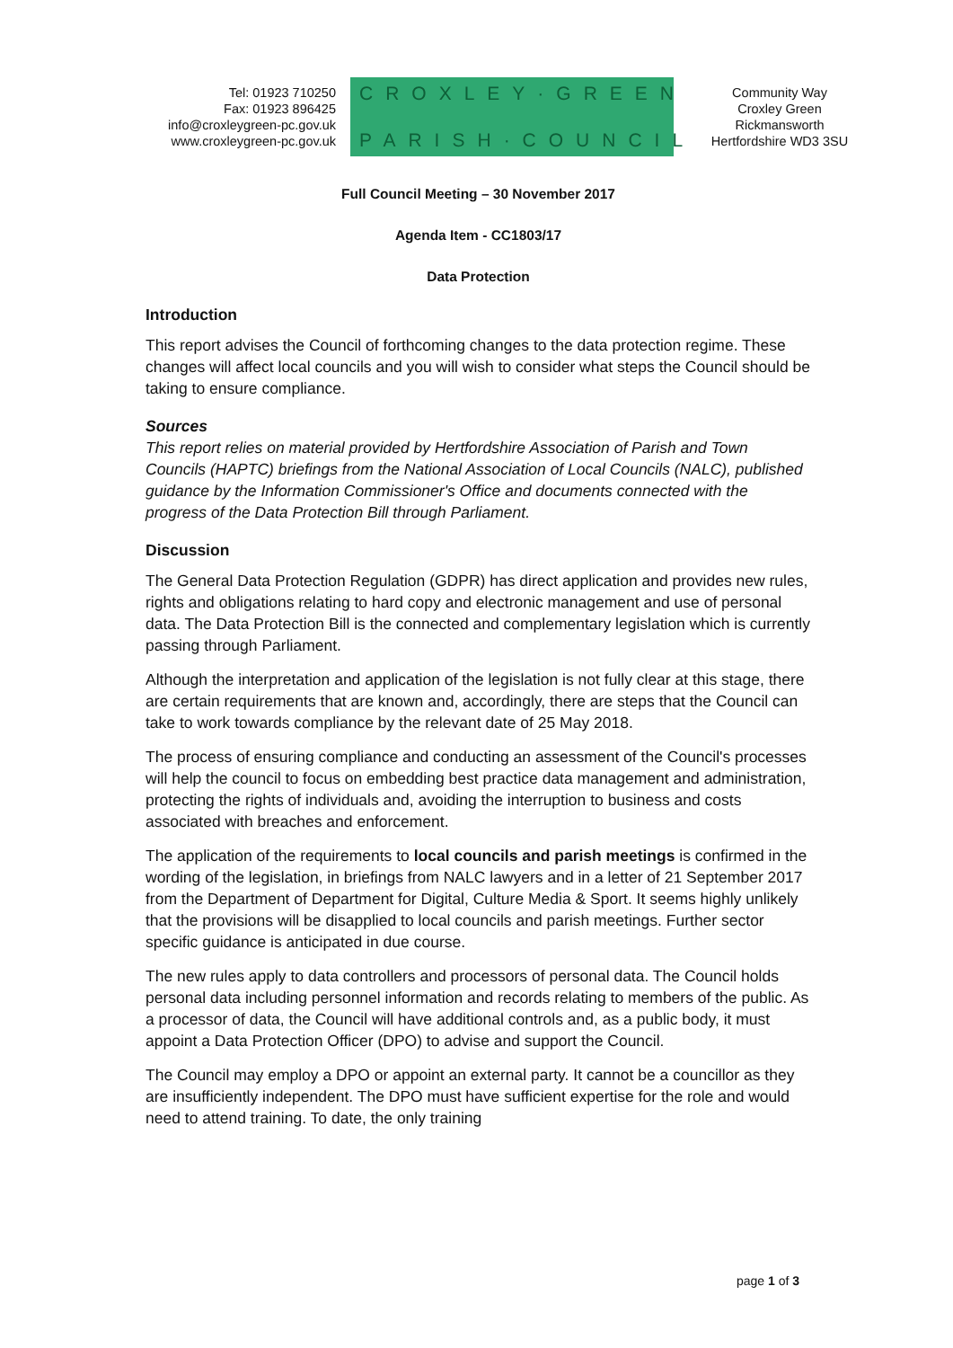Tel: 01923 710250
Fax: 01923 896425
info@croxleygreen-pc.gov.uk
www.croxleygreen-pc.gov.uk
CROXLEY·GREEN
PARISH·COUNCIL
Community Way
Croxley Green
Rickmansworth
Hertfordshire WD3 3SU
Full Council Meeting – 30 November 2017
Agenda Item - CC1803/17
Data Protection
Introduction
This report advises the Council of forthcoming changes to the data protection regime. These changes will affect local councils and you will wish to consider what steps the Council should be taking to ensure compliance.
Sources
This report relies on material provided by Hertfordshire Association of Parish and Town Councils (HAPTC) briefings from the National Association of Local Councils (NALC), published guidance by the Information Commissioner's Office and documents connected with the progress of the Data Protection Bill through Parliament.
Discussion
The General Data Protection Regulation (GDPR) has direct application and provides new rules, rights and obligations relating to hard copy and electronic management and use of personal data. The Data Protection Bill is the connected and complementary legislation which is currently passing through Parliament.
Although the interpretation and application of the legislation is not fully clear at this stage, there are certain requirements that are known and, accordingly, there are steps that the Council can take to work towards compliance by the relevant date of 25 May 2018.
The process of ensuring compliance and conducting an assessment of the Council's processes will help the council to focus on embedding best practice data management and administration, protecting the rights of individuals and, avoiding the interruption to business and costs associated with breaches and enforcement.
The application of the requirements to local councils and parish meetings is confirmed in the wording of the legislation, in briefings from NALC lawyers and in a letter of 21 September 2017 from the Department of Department for Digital, Culture Media & Sport. It seems highly unlikely that the provisions will be disapplied to local councils and parish meetings. Further sector specific guidance is anticipated in due course.
The new rules apply to data controllers and processors of personal data. The Council holds personal data including personnel information and records relating to members of the public. As a processor of data, the Council will have additional controls and, as a public body, it must appoint a Data Protection Officer (DPO) to advise and support the Council.
The Council may employ a DPO or appoint an external party. It cannot be a councillor as they are insufficiently independent. The DPO must have sufficient expertise for the role and would need to attend training. To date, the only training
page 1 of 3